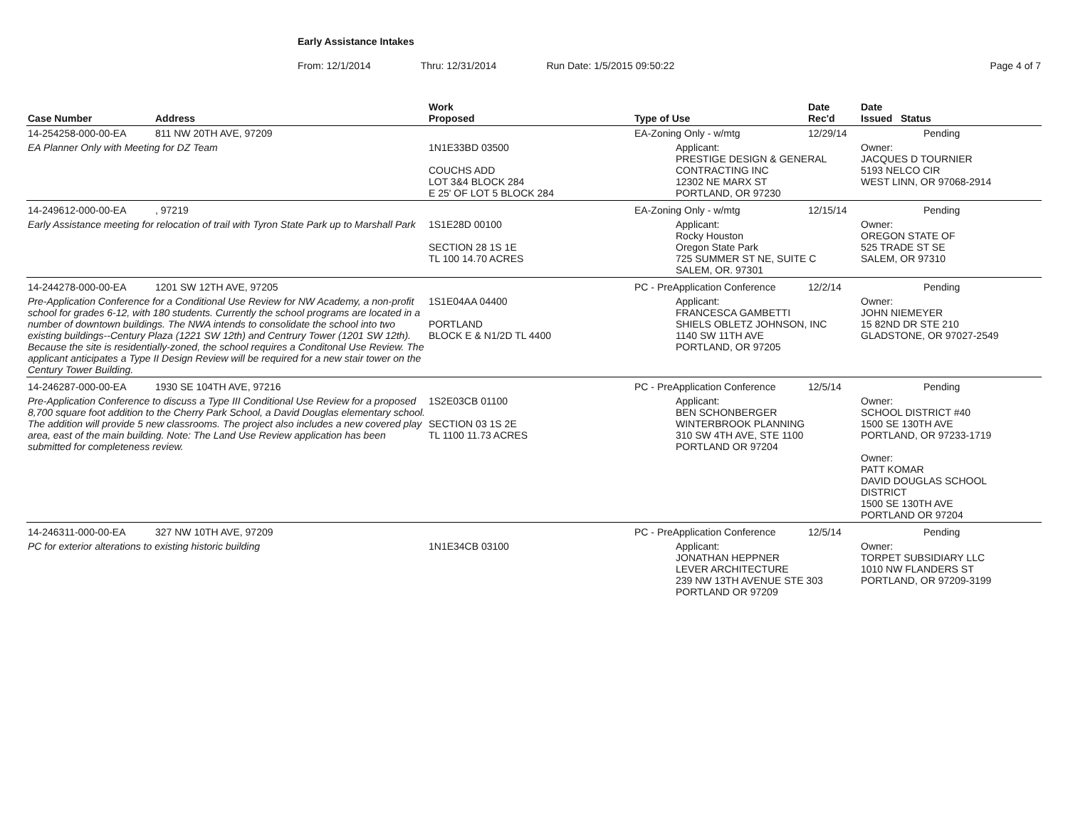Early Assistance Intakes
From: 12/1/2014 Thru: 12/31/2014 Run Date: 1/5/2015 09:50:22 Page 4 of 7
| Case Number | Address | Work Proposed | Type of Use | Date Rec'd | Date Issued Status |
| --- | --- | --- | --- | --- | --- |
| 14-254258-000-00-EA | 811 NW 20TH AVE, 97209 | | EA-Zoning Only - w/mtg | 12/29/14 | Pending |
| EA Planner Only with Meeting for DZ Team | | 1N1E33BD 03500 COUCHS ADD LOT 3&4 BLOCK 284 E 25' OF LOT 5 BLOCK 284 | Applicant: PRESTIGE DESIGN & GENERAL CONTRACTING INC 12302 NE MARX ST PORTLAND, OR 97230 | | Owner: JACQUES D TOURNIER 5193 NELCO CIR WEST LINN, OR 97068-2914 |
| 14-249612-000-00-EA | , 97219 | | EA-Zoning Only - w/mtg | 12/15/14 | Pending |
| Early Assistance meeting for relocation of trail with Tyron State Park up to Marshall Park | | 1S1E28D 00100 SECTION 28 1S 1E TL 100 14.70 ACRES | Applicant: Rocky Houston Oregon State Park 725 SUMMER ST NE, SUITE C SALEM, OR. 97301 | | Owner: OREGON STATE OF 525 TRADE ST SE SALEM, OR 97310 |
| 14-244278-000-00-EA | 1201 SW 12TH AVE, 97205 | | PC - PreApplication Conference | 12/2/14 | Pending |
| Pre-Application Conference for a Conditional Use Review for NW Academy, a non-profit school for grades 6-12, with 180 students. Currently the school programs are located in a number of downtown buildings. The NWA intends to consolidate the school into two existing buildings--Century Plaza (1221 SW 12th) and Centrury Tower (1201 SW 12th). Because the site is residentially-zoned, the school requires a Conditonal Use Review. The applicant anticipates a Type II Design Review will be required for a new stair tower on the Century Tower Building. | | 1S1E04AA 04400 PORTLAND BLOCK E & N1/2D TL 4400 | Applicant: FRANCESCA GAMBETTI SHIELS OBLETZ JOHNSON, INC 1140 SW 11TH AVE PORTLAND, OR 97205 | | Owner: JOHN NIEMEYER 15 82ND DR STE 210 GLADSTONE, OR 97027-2549 |
| 14-246287-000-00-EA | 1930 SE 104TH AVE, 97216 | | PC - PreApplication Conference | 12/5/14 | Pending |
| Pre-Application Conference to discuss a Type III Conditional Use Review for a proposed 8,700 square foot addition to the Cherry Park School, a David Douglas elementary school. The addition will provide 5 new classrooms. The project also includes a new covered play area, east of the main building. Note: The Land Use Review application has been submitted for completeness review. | | 1S2E03CB 01100 SECTION 03 1S 2E TL 1100 11.73 ACRES | Applicant: BEN SCHONBERGER WINTERBROOK PLANNING 310 SW 4TH AVE, STE 1100 PORTLAND OR 97204 | | Owner: SCHOOL DISTRICT #40 1500 SE 130TH AVE PORTLAND, OR 97233-1719 Owner: PATT KOMAR DAVID DOUGLAS SCHOOL DISTRICT 1500 SE 130TH AVE PORTLAND OR 97204 |
| 14-246311-000-00-EA | 327 NW 10TH AVE, 97209 | | PC - PreApplication Conference | 12/5/14 | Pending |
| PC for exterior alterations to existing historic building | | 1N1E34CB 03100 | Applicant: JONATHAN HEPPNER LEVER ARCHITECTURE 239 NW 13TH AVENUE STE 303 PORTLAND OR 97209 | | Owner: TORPET SUBSIDIARY LLC 1010 NW FLANDERS ST PORTLAND, OR 97209-3199 |